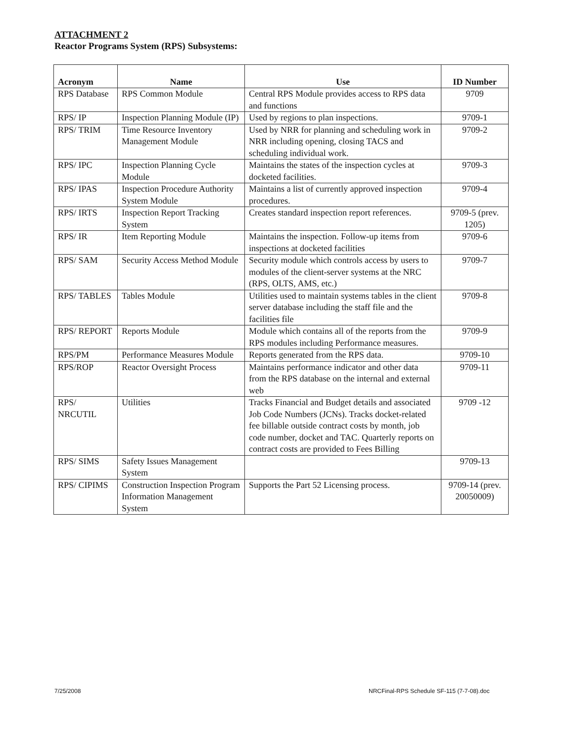ATTACHMENT 2
Reactor Programs System (RPS) Subsystems:
| Acronym | Name | Use | ID Number |
| --- | --- | --- | --- |
| RPS Database | RPS Common Module | Central RPS Module provides access to RPS data and functions | 9709 |
| RPS/ IP | Inspection Planning Module (IP) | Used by regions to plan inspections. | 9709-1 |
| RPS/ TRIM | Time Resource Inventory Management Module | Used by NRR for planning and scheduling work in NRR including opening, closing TACS and scheduling individual work. | 9709-2 |
| RPS/ IPC | Inspection Planning Cycle Module | Maintains the states of the inspection cycles at docketed facilities. | 9709-3 |
| RPS/ IPAS | Inspection Procedure Authority System Module | Maintains a list of currently approved inspection procedures. | 9709-4 |
| RPS/ IRTS | Inspection Report Tracking System | Creates standard inspection report references. | 9709-5 (prev. 1205) |
| RPS/ IR | Item Reporting Module | Maintains the inspection. Follow-up items from inspections at docketed facilities | 9709-6 |
| RPS/ SAM | Security Access Method Module | Security module which controls access by users to modules of the client-server systems at the NRC (RPS, OLTS, AMS, etc.) | 9709-7 |
| RPS/ TABLES | Tables Module | Utilities used to maintain systems tables in the client server database including the staff file and the facilities file | 9709-8 |
| RPS/ REPORT | Reports Module | Module which contains all of the reports from the RPS modules including Performance measures. | 9709-9 |
| RPS/PM | Performance Measures Module | Reports generated from the RPS data. | 9709-10 |
| RPS/ROP | Reactor Oversight Process | Maintains performance indicator and other data from the RPS database on the internal and external web | 9709-11 |
| RPS/ NRCUTIL | Utilities | Tracks Financial and Budget details and associated Job Code Numbers (JCNs). Tracks docket-related fee billable outside contract costs by month, job code number, docket and TAC. Quarterly reports on contract costs are provided to Fees Billing | 9709 -12 |
| RPS/ SIMS | Safety Issues Management System | | 9709-13 |
| RPS/ CIPIMS | Construction Inspection Program Information Management System | Supports the Part 52 Licensing process. | 9709-14 (prev. 20050009) |
7/25/2008
NRCFinal-RPS Schedule SF-115 (7-7-08).doc